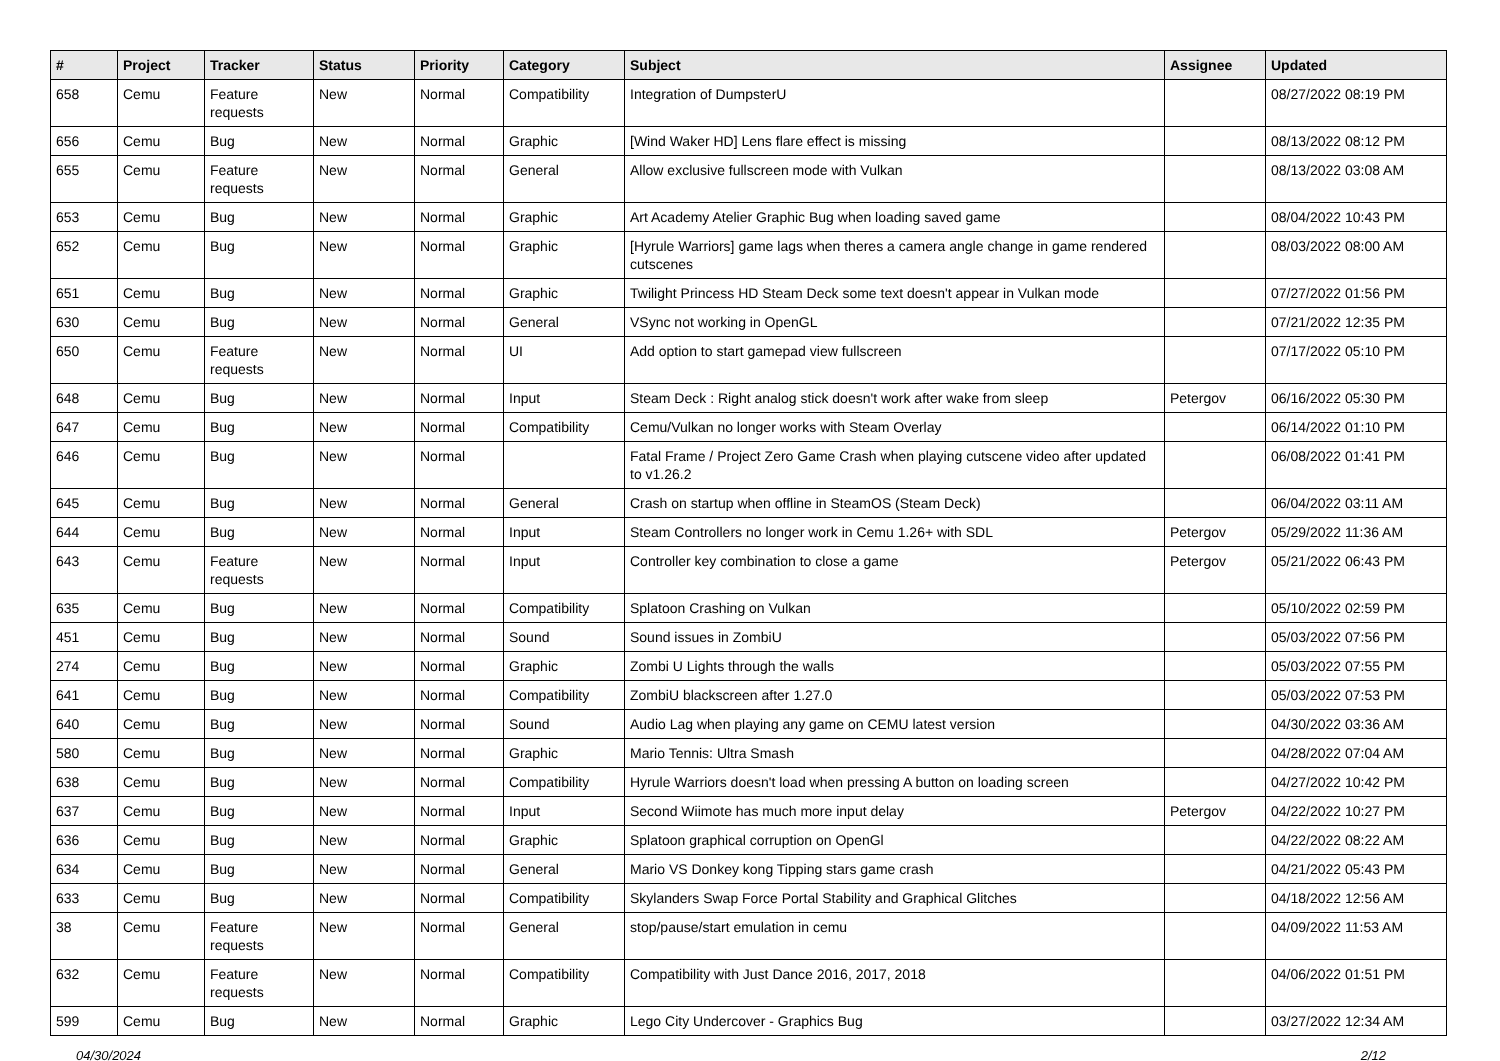| # | Project | Tracker | Status | Priority | Category | Subject | Assignee | Updated |
| --- | --- | --- | --- | --- | --- | --- | --- | --- |
| 658 | Cemu | Feature requests | New | Normal | Compatibility | Integration of DumpsterU | | 08/27/2022 08:19 PM |
| 656 | Cemu | Bug | New | Normal | Graphic | [Wind Waker HD] Lens flare effect is missing | | 08/13/2022 08:12 PM |
| 655 | Cemu | Feature requests | New | Normal | General | Allow exclusive fullscreen mode with Vulkan | | 08/13/2022 03:08 AM |
| 653 | Cemu | Bug | New | Normal | Graphic | Art Academy Atelier Graphic Bug when loading saved game | | 08/04/2022 10:43 PM |
| 652 | Cemu | Bug | New | Normal | Graphic | [Hyrule Warriors] game lags when theres a camera angle change in game rendered cutscenes | | 08/03/2022 08:00 AM |
| 651 | Cemu | Bug | New | Normal | Graphic | Twilight Princess HD Steam Deck some text doesn't appear in Vulkan mode | | 07/27/2022 01:56 PM |
| 630 | Cemu | Bug | New | Normal | General | VSync not working in OpenGL | | 07/21/2022 12:35 PM |
| 650 | Cemu | Feature requests | New | Normal | UI | Add option to start gamepad view fullscreen | | 07/17/2022 05:10 PM |
| 648 | Cemu | Bug | New | Normal | Input | Steam Deck : Right analog stick doesn't work after wake from sleep | Petergov | 06/16/2022 05:30 PM |
| 647 | Cemu | Bug | New | Normal | Compatibility | Cemu/Vulkan no longer works with Steam Overlay | | 06/14/2022 01:10 PM |
| 646 | Cemu | Bug | New | Normal | | Fatal Frame / Project Zero Game Crash when playing cutscene video after updated to v1.26.2 | | 06/08/2022 01:41 PM |
| 645 | Cemu | Bug | New | Normal | General | Crash on startup when offline in SteamOS (Steam Deck) | | 06/04/2022 03:11 AM |
| 644 | Cemu | Bug | New | Normal | Input | Steam Controllers no longer work in Cemu 1.26+ with SDL | Petergov | 05/29/2022 11:36 AM |
| 643 | Cemu | Feature requests | New | Normal | Input | Controller key combination to close a game | Petergov | 05/21/2022 06:43 PM |
| 635 | Cemu | Bug | New | Normal | Compatibility | Splatoon Crashing on Vulkan | | 05/10/2022 02:59 PM |
| 451 | Cemu | Bug | New | Normal | Sound | Sound issues in ZombiU | | 05/03/2022 07:56 PM |
| 274 | Cemu | Bug | New | Normal | Graphic | Zombi U Lights through the walls | | 05/03/2022 07:55 PM |
| 641 | Cemu | Bug | New | Normal | Compatibility | ZombiU blackscreen after 1.27.0 | | 05/03/2022 07:53 PM |
| 640 | Cemu | Bug | New | Normal | Sound | Audio Lag when playing any game on CEMU latest version | | 04/30/2022 03:36 AM |
| 580 | Cemu | Bug | New | Normal | Graphic | Mario Tennis: Ultra Smash | | 04/28/2022 07:04 AM |
| 638 | Cemu | Bug | New | Normal | Compatibility | Hyrule Warriors doesn't load when pressing A button on loading screen | | 04/27/2022 10:42 PM |
| 637 | Cemu | Bug | New | Normal | Input | Second Wiimote has much more input delay | Petergov | 04/22/2022 10:27 PM |
| 636 | Cemu | Bug | New | Normal | Graphic | Splatoon graphical corruption on OpenGl | | 04/22/2022 08:22 AM |
| 634 | Cemu | Bug | New | Normal | General | Mario VS Donkey kong Tipping stars game crash | | 04/21/2022 05:43 PM |
| 633 | Cemu | Bug | New | Normal | Compatibility | Skylanders Swap Force Portal Stability and Graphical Glitches | | 04/18/2022 12:56 AM |
| 38 | Cemu | Feature requests | New | Normal | General | stop/pause/start emulation in cemu | | 04/09/2022 11:53 AM |
| 632 | Cemu | Feature requests | New | Normal | Compatibility | Compatibility with Just Dance 2016, 2017, 2018 | | 04/06/2022 01:51 PM |
| 599 | Cemu | Bug | New | Normal | Graphic | Lego City Undercover - Graphics Bug | | 03/27/2022 12:34 AM |
04/30/2024 2/12